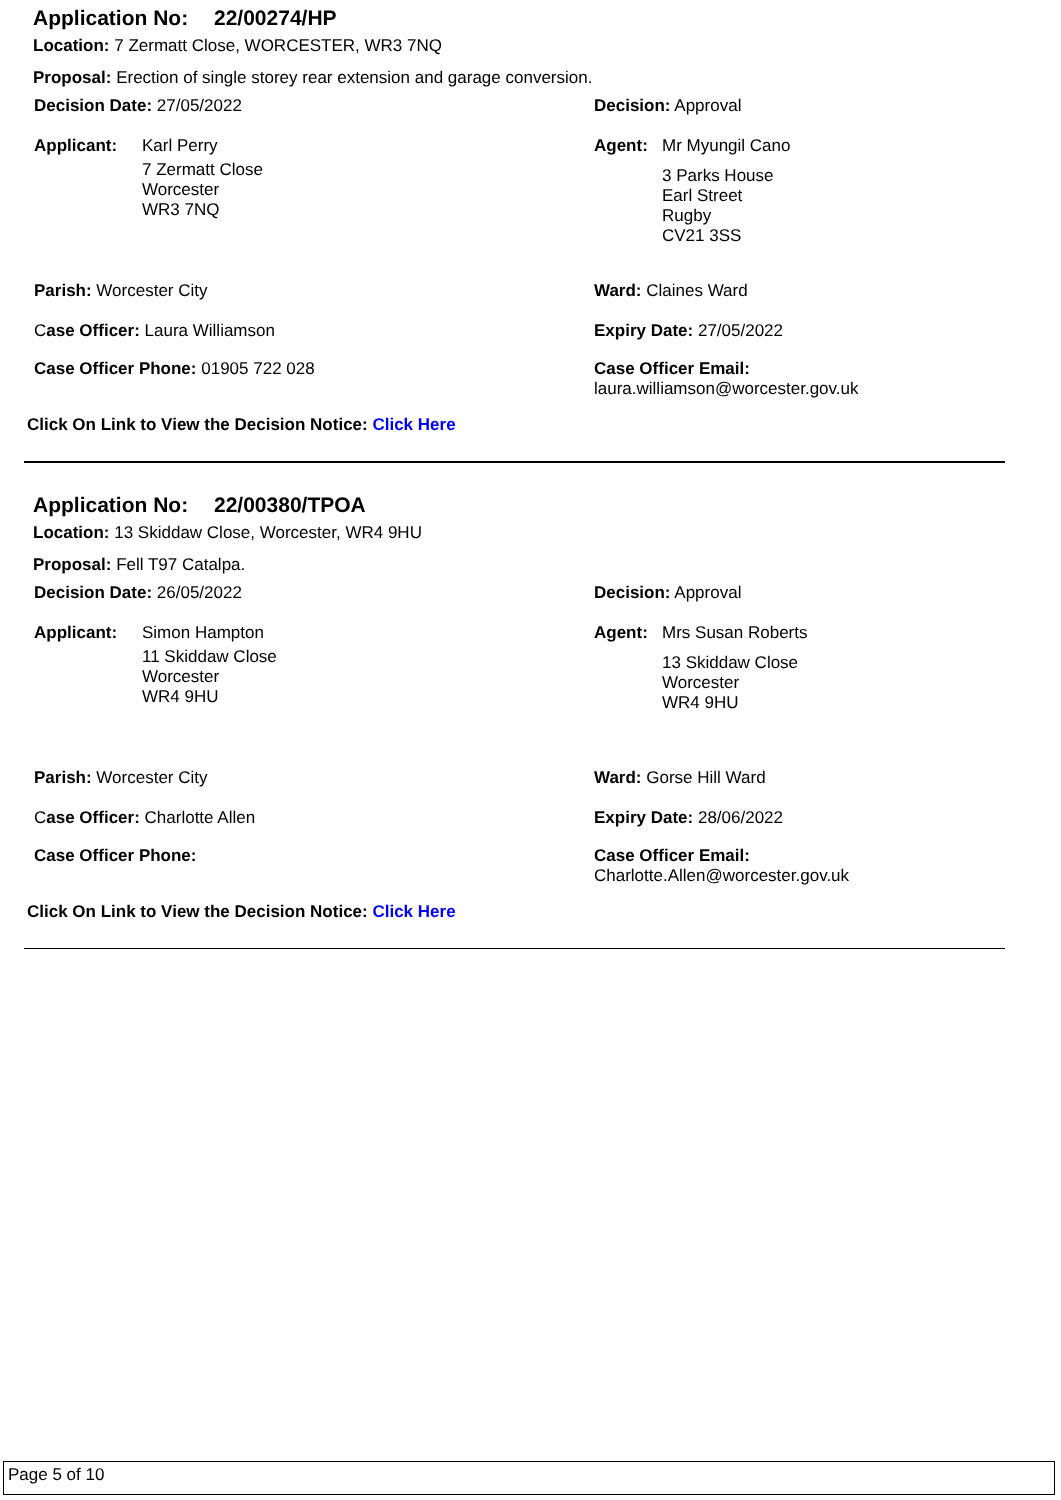Application No: 22/00274/HP
Location: 7 Zermatt Close, WORCESTER, WR3 7NQ
Proposal: Erection of single storey rear extension and garage conversion.
Decision Date: 27/05/2022 Decision: Approval
Applicant:
Karl Perry
7 Zermatt Close
Worcester
WR3 7NQ
Agent:
Mr Myungil Cano
3 Parks House
Earl Street
Rugby
CV21 3SS
Parish: Worcester City Ward: Claines Ward
Case Officer: Laura Williamson Expiry Date: 27/05/2022
Case Officer Phone: 01905 722 028 Case Officer Email:
laura.williamson@worcester.gov.uk
Click On Link to View the Decision Notice: Click Here
Application No: 22/00380/TPOA
Location: 13 Skiddaw Close, Worcester, WR4 9HU
Proposal: Fell T97 Catalpa.
Decision Date: 26/05/2022 Decision: Approval
Applicant:
Simon Hampton
11 Skiddaw Close
Worcester
WR4 9HU
Agent:
Mrs Susan Roberts
13 Skiddaw Close
Worcester
WR4 9HU
Parish: Worcester City Ward: Gorse Hill Ward
Case Officer: Charlotte Allen Expiry Date: 28/06/2022
Case Officer Phone: Case Officer Email:
Charlotte.Allen@worcester.gov.uk
Click On Link to View the Decision Notice: Click Here
Page 5 of 10